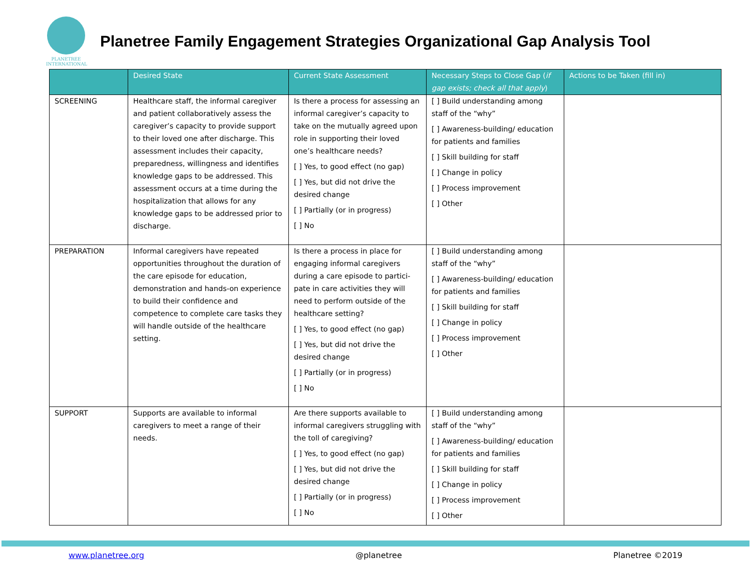PLANETREE
INTERNATIONAL
Planetree Family Engagement Strategies Organizational Gap Analysis Tool
| | Desired State | Current State Assessment | Necessary Steps to Close Gap ( if gap exists; check all that apply ) | Actions to be Taken (fill in) |
| --- | --- | --- | --- | --- |
| SCREENING | Healthcare staff, the informal caregiver and patient collaboratively assess the caregiver’s capacity to provide support to their loved one after discharge. This assessment includes their capacity, preparedness, willingness and identifies knowledge gaps to be addressed. This assessment occurs at a time during the hospitalization that allows for any knowledge gaps to be addressed prior to discharge. | Is there a process for assessing an informal caregiver’s capacity to take on the mutually agreed upon role in supporting their loved one’s healthcare needs? [ ] Yes, to good effect (no gap) [ ] Yes, but did not drive the desired change [ ] Partially (or in progress) [ ] No | [ ] Build understanding among staff of the “why” [ ] Awareness-building/ education for patients and families [ ] Skill building for staff [ ] Change in policy [ ] Process improvement [ ] Other | |
| PREPARATION | Informal caregivers have repeated opportunities throughout the duration of the care episode for education, demonstration and hands-on experience to build their confidence and competence to complete care tasks they will handle outside of the healthcare setting. | Is there a process in place for engaging informal caregivers during a care episode to partici-pate in care activities they will need to perform outside of the healthcare setting? [ ] Yes, to good effect (no gap) [ ] Yes, but did not drive the desired change [ ] Partially (or in progress) [ ] No | [ ] Build understanding among staff of the “why” [ ] Awareness-building/ education for patients and families [ ] Skill building for staff [ ] Change in policy [ ] Process improvement [ ] Other | |
| SUPPORT | Supports are available to informal caregivers to meet a range of their needs. | Are there supports available to informal caregivers struggling with the toll of caregiving? [ ] Yes, to good effect (no gap) [ ] Yes, but did not drive the desired change [ ] Partially (or in progress) [ ] No | [ ] Build understanding among staff of the “why” [ ] Awareness-building/ education for patients and families [ ] Skill building for staff [ ] Change in policy [ ] Process improvement [ ] Other | |
www.planetree.org @planetree Planetree ©2019